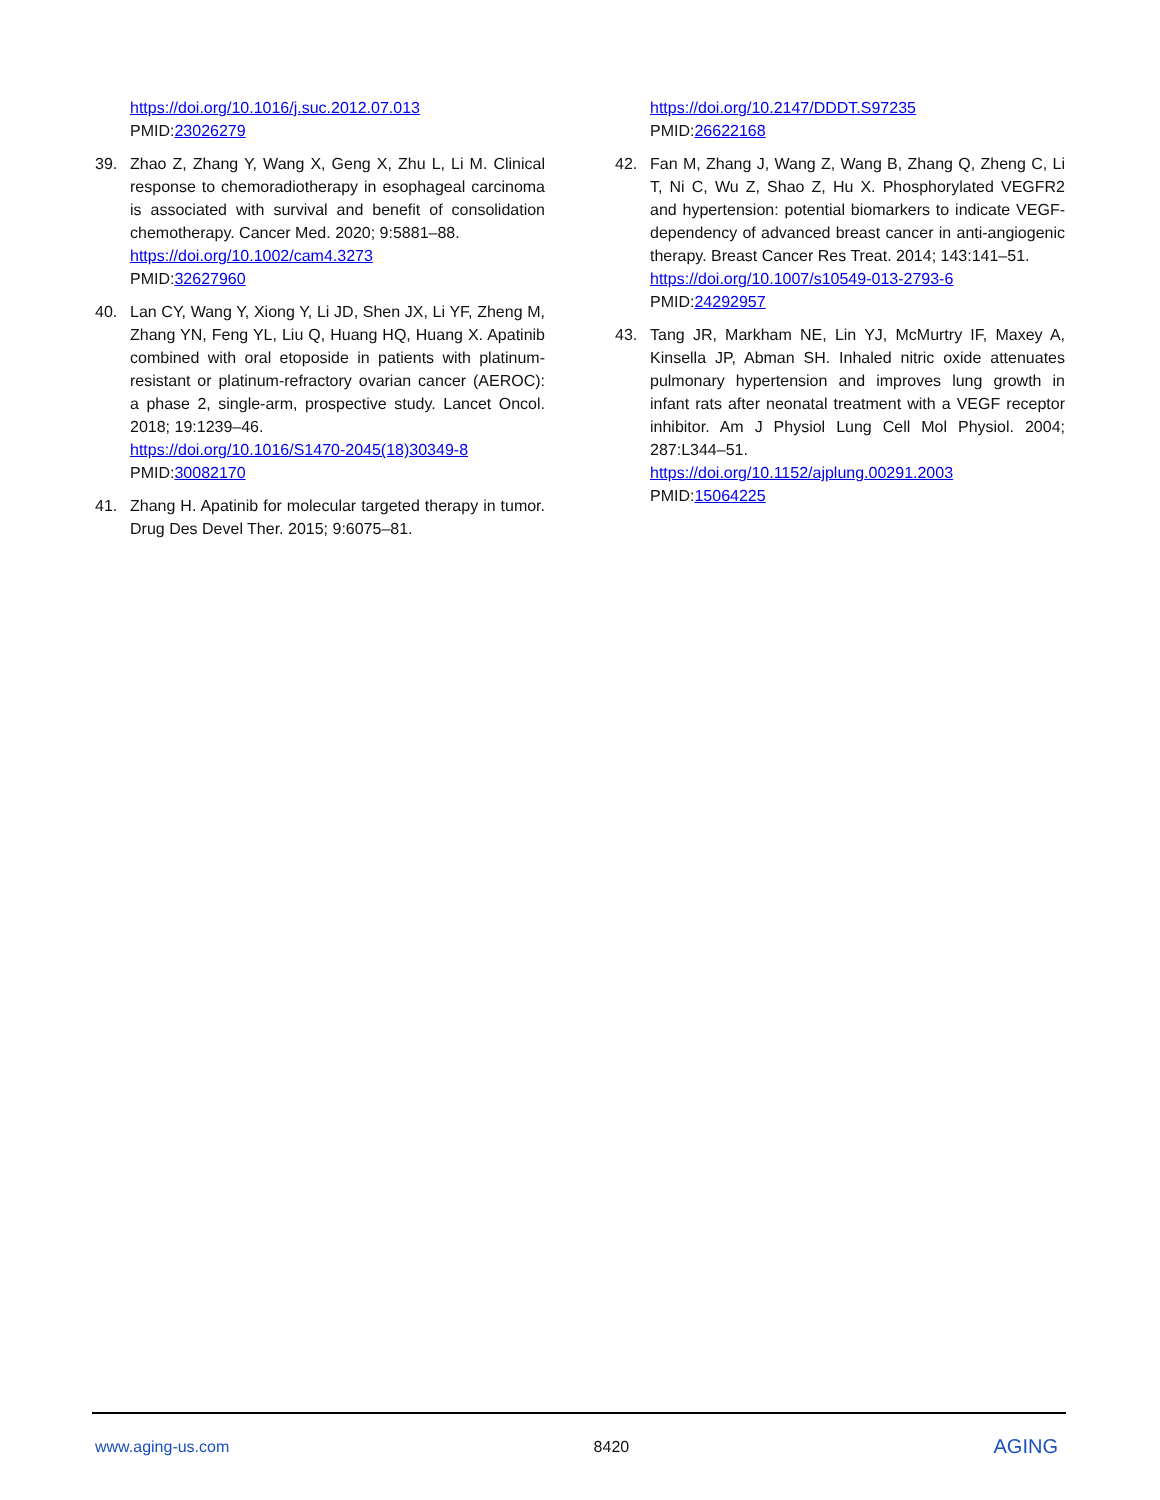https://doi.org/10.1016/j.suc.2012.07.013
PMID:23026279
39. Zhao Z, Zhang Y, Wang X, Geng X, Zhu L, Li M. Clinical response to chemoradiotherapy in esophageal carcinoma is associated with survival and benefit of consolidation chemotherapy. Cancer Med. 2020; 9:5881–88.
https://doi.org/10.1002/cam4.3273
PMID:32627960
40. Lan CY, Wang Y, Xiong Y, Li JD, Shen JX, Li YF, Zheng M, Zhang YN, Feng YL, Liu Q, Huang HQ, Huang X. Apatinib combined with oral etoposide in patients with platinum-resistant or platinum-refractory ovarian cancer (AEROC): a phase 2, single-arm, prospective study. Lancet Oncol. 2018; 19:1239–46.
https://doi.org/10.1016/S1470-2045(18)30349-8
PMID:30082170
41. Zhang H. Apatinib for molecular targeted therapy in tumor. Drug Des Devel Ther. 2015; 9:6075–81.
https://doi.org/10.2147/DDDT.S97235
PMID:26622168
42. Fan M, Zhang J, Wang Z, Wang B, Zhang Q, Zheng C, Li T, Ni C, Wu Z, Shao Z, Hu X. Phosphorylated VEGFR2 and hypertension: potential biomarkers to indicate VEGF-dependency of advanced breast cancer in anti-angiogenic therapy. Breast Cancer Res Treat. 2014; 143:141–51.
https://doi.org/10.1007/s10549-013-2793-6
PMID:24292957
43. Tang JR, Markham NE, Lin YJ, McMurtry IF, Maxey A, Kinsella JP, Abman SH. Inhaled nitric oxide attenuates pulmonary hypertension and improves lung growth in infant rats after neonatal treatment with a VEGF receptor inhibitor. Am J Physiol Lung Cell Mol Physiol. 2004; 287:L344–51.
https://doi.org/10.1152/ajplung.00291.2003
PMID:15064225
www.aging-us.com 8420 AGING